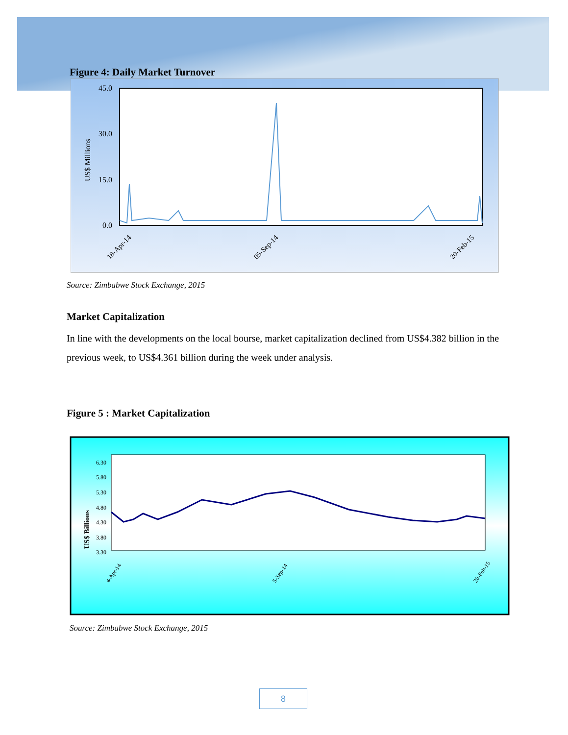Figure 4: Daily Market Turnover
45.0
30.0
15.0
0.0
US$ Millions
18-Apr-14
05-Sep-14
20-Feb-15
Source: Zimbabwe Stock Exchange, 2015
Market Capitalization
In line with the developments on the local bourse, market capitalization declined from US$4.382 billion in the previous week, to US$4.361 billion during the week under analysis.
Figure 5 : Market Capitalization
6.30
5.80
5.30
4.80
4.30
3.80
3.30
US$ Billions
4-Apr-14
5-Sep-14
20-Feb-15
Source: Zimbabwe Stock Exchange, 2015
8